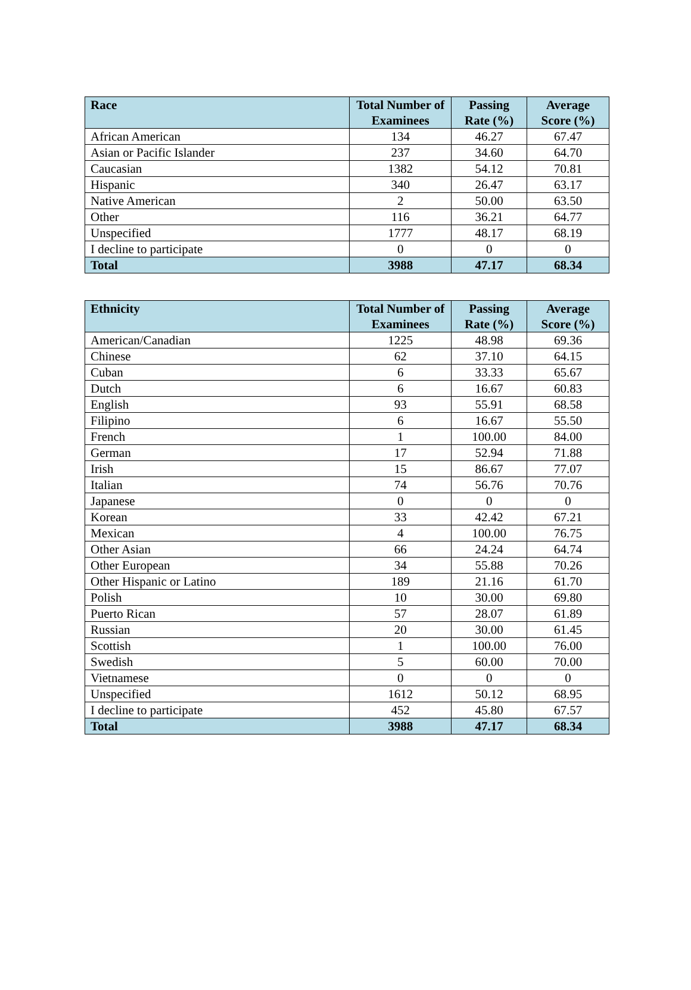| Race | Total Number of Examinees | Passing Rate (%) | Average Score (%) |
| --- | --- | --- | --- |
| African American | 134 | 46.27 | 67.47 |
| Asian or Pacific Islander | 237 | 34.60 | 64.70 |
| Caucasian | 1382 | 54.12 | 70.81 |
| Hispanic | 340 | 26.47 | 63.17 |
| Native American | 2 | 50.00 | 63.50 |
| Other | 116 | 36.21 | 64.77 |
| Unspecified | 1777 | 48.17 | 68.19 |
| I decline to participate | 0 | 0 | 0 |
| Total | 3988 | 47.17 | 68.34 |
| Ethnicity | Total Number of Examinees | Passing Rate (%) | Average Score (%) |
| --- | --- | --- | --- |
| American/Canadian | 1225 | 48.98 | 69.36 |
| Chinese | 62 | 37.10 | 64.15 |
| Cuban | 6 | 33.33 | 65.67 |
| Dutch | 6 | 16.67 | 60.83 |
| English | 93 | 55.91 | 68.58 |
| Filipino | 6 | 16.67 | 55.50 |
| French | 1 | 100.00 | 84.00 |
| German | 17 | 52.94 | 71.88 |
| Irish | 15 | 86.67 | 77.07 |
| Italian | 74 | 56.76 | 70.76 |
| Japanese | 0 | 0 | 0 |
| Korean | 33 | 42.42 | 67.21 |
| Mexican | 4 | 100.00 | 76.75 |
| Other Asian | 66 | 24.24 | 64.74 |
| Other European | 34 | 55.88 | 70.26 |
| Other Hispanic or Latino | 189 | 21.16 | 61.70 |
| Polish | 10 | 30.00 | 69.80 |
| Puerto Rican | 57 | 28.07 | 61.89 |
| Russian | 20 | 30.00 | 61.45 |
| Scottish | 1 | 100.00 | 76.00 |
| Swedish | 5 | 60.00 | 70.00 |
| Vietnamese | 0 | 0 | 0 |
| Unspecified | 1612 | 50.12 | 68.95 |
| I decline to participate | 452 | 45.80 | 67.57 |
| Total | 3988 | 47.17 | 68.34 |